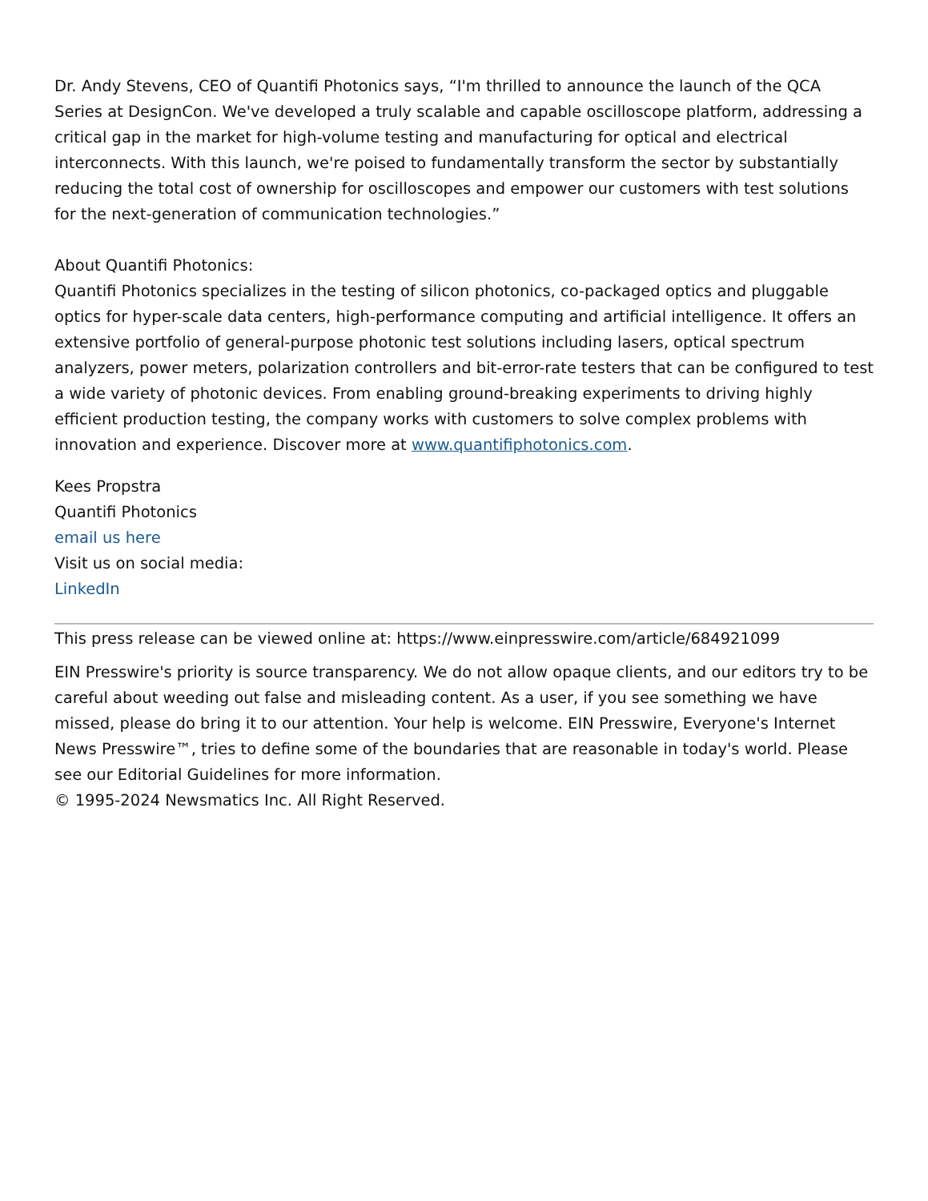Dr. Andy Stevens, CEO of Quantifi Photonics says, “I'm thrilled to announce the launch of the QCA Series at DesignCon. We've developed a truly scalable and capable oscilloscope platform, addressing a critical gap in the market for high-volume testing and manufacturing for optical and electrical interconnects. With this launch, we're poised to fundamentally transform the sector by substantially reducing the total cost of ownership for oscilloscopes and empower our customers with test solutions for the next-generation of communication technologies.”
About Quantifi Photonics:
Quantifi Photonics specializes in the testing of silicon photonics, co-packaged optics and pluggable optics for hyper-scale data centers, high-performance computing and artificial intelligence. It offers an extensive portfolio of general-purpose photonic test solutions including lasers, optical spectrum analyzers, power meters, polarization controllers and bit-error-rate testers that can be configured to test a wide variety of photonic devices. From enabling ground-breaking experiments to driving highly efficient production testing, the company works with customers to solve complex problems with innovation and experience. Discover more at www.quantifiphotonics.com.
Kees Propstra
Quantifi Photonics
email us here
Visit us on social media:
LinkedIn
This press release can be viewed online at: https://www.einpresswire.com/article/684921099
EIN Presswire's priority is source transparency. We do not allow opaque clients, and our editors try to be careful about weeding out false and misleading content. As a user, if you see something we have missed, please do bring it to our attention. Your help is welcome. EIN Presswire, Everyone's Internet News Presswire™, tries to define some of the boundaries that are reasonable in today's world. Please see our Editorial Guidelines for more information.
© 1995-2024 Newsmatics Inc. All Right Reserved.